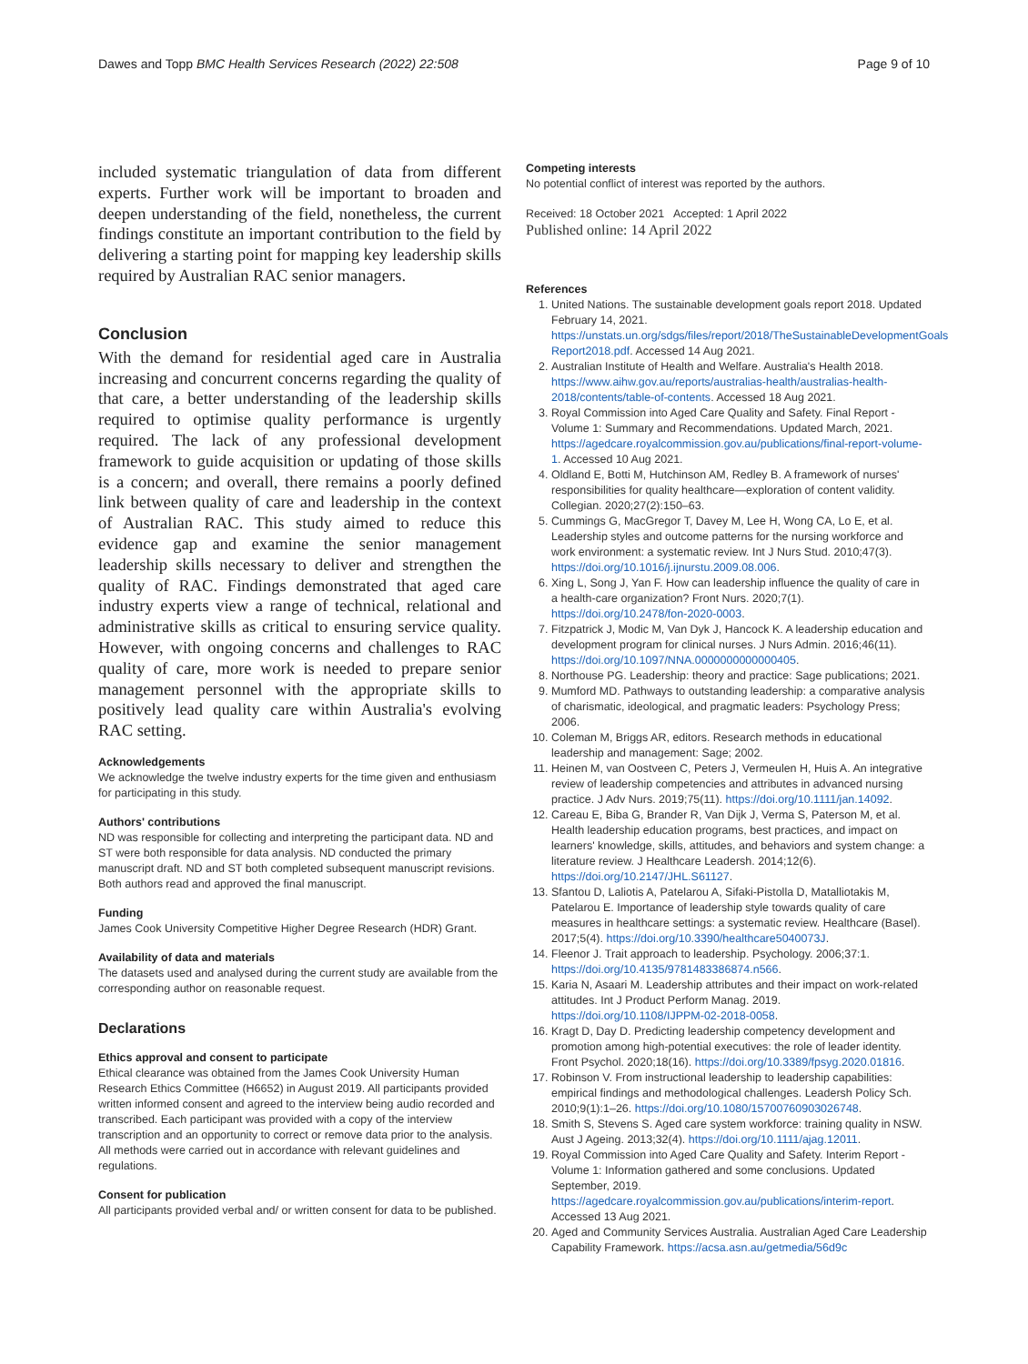Dawes and Topp BMC Health Services Research (2022) 22:508 Page 9 of 10
included systematic triangulation of data from different experts. Further work will be important to broaden and deepen understanding of the field, nonetheless, the current findings constitute an important contribution to the field by delivering a starting point for mapping key leadership skills required by Australian RAC senior managers.
Conclusion
With the demand for residential aged care in Australia increasing and concurrent concerns regarding the quality of that care, a better understanding of the leadership skills required to optimise quality performance is urgently required. The lack of any professional development framework to guide acquisition or updating of those skills is a concern; and overall, there remains a poorly defined link between quality of care and leadership in the context of Australian RAC. This study aimed to reduce this evidence gap and examine the senior management leadership skills necessary to deliver and strengthen the quality of RAC. Findings demonstrated that aged care industry experts view a range of technical, relational and administrative skills as critical to ensuring service quality. However, with ongoing concerns and challenges to RAC quality of care, more work is needed to prepare senior management personnel with the appropriate skills to positively lead quality care within Australia's evolving RAC setting.
Acknowledgements
We acknowledge the twelve industry experts for the time given and enthusiasm for participating in this study.
Authors' contributions
ND was responsible for collecting and interpreting the participant data. ND and ST were both responsible for data analysis. ND conducted the primary manuscript draft. ND and ST both completed subsequent manuscript revisions. Both authors read and approved the final manuscript.
Funding
James Cook University Competitive Higher Degree Research (HDR) Grant.
Availability of data and materials
The datasets used and analysed during the current study are available from the corresponding author on reasonable request.
Declarations
Ethics approval and consent to participate
Ethical clearance was obtained from the James Cook University Human Research Ethics Committee (H6652) in August 2019. All participants provided written informed consent and agreed to the interview being audio recorded and transcribed. Each participant was provided with a copy of the interview transcription and an opportunity to correct or remove data prior to the analysis. All methods were carried out in accordance with relevant guidelines and regulations.
Consent for publication
All participants provided verbal and/ or written consent for data to be published.
Competing interests
No potential conflict of interest was reported by the authors.
Received: 18 October 2021 Accepted: 1 April 2022
Published online: 14 April 2022
References
1. United Nations. The sustainable development goals report 2018. Updated February 14, 2021. https://unstats.un.org/sdgs/files/report/2018/TheSustainableDevelopmentGoals Report2018.pdf. Accessed 14 Aug 2021.
2. Australian Institute of Health and Welfare. Australia's Health 2018. https://www.aihw.gov.au/reports/australias-health/australias-health-2018/contents/table-of-contents. Accessed 18 Aug 2021.
3. Royal Commission into Aged Care Quality and Safety. Final Report - Volume 1: Summary and Recommendations. Updated March, 2021. https://agedcare.royalcommission.gov.au/publications/final-report-volume-1. Accessed 10 Aug 2021.
4. Oldland E, Botti M, Hutchinson AM, Redley B. A framework of nurses' responsibilities for quality healthcare—exploration of content validity. Collegian. 2020;27(2):150–63.
5. Cummings G, MacGregor T, Davey M, Lee H, Wong CA, Lo E, et al. Leadership styles and outcome patterns for the nursing workforce and work environment: a systematic review. Int J Nurs Stud. 2010;47(3). https://doi.org/10.1016/j.ijnurstu.2009.08.006.
6. Xing L, Song J, Yan F. How can leadership influence the quality of care in a health-care organization? Front Nurs. 2020;7(1). https://doi.org/10.2478/fon-2020-0003.
7. Fitzpatrick J, Modic M, Van Dyk J, Hancock K. A leadership education and development program for clinical nurses. J Nurs Admin. 2016;46(11). https://doi.org/10.1097/NNA.0000000000000405.
8. Northouse PG. Leadership: theory and practice: Sage publications; 2021.
9. Mumford MD. Pathways to outstanding leadership: a comparative analysis of charismatic, ideological, and pragmatic leaders: Psychology Press; 2006.
10. Coleman M, Briggs AR, editors. Research methods in educational leadership and management: Sage; 2002.
11. Heinen M, van Oostveen C, Peters J, Vermeulen H, Huis A. An integrative review of leadership competencies and attributes in advanced nursing practice. J Adv Nurs. 2019;75(11). https://doi.org/10.1111/jan.14092.
12. Careau E, Biba G, Brander R, Van Dijk J, Verma S, Paterson M, et al. Health leadership education programs, best practices, and impact on learners' knowledge, skills, attitudes, and behaviors and system change: a literature review. J Healthcare Leadersh. 2014;12(6). https://doi.org/10.2147/JHL.S61127.
13. Sfantou D, Laliotis A, Patelarou A, Sifaki-Pistolla D, Matalliotakis M, Patelarou E. Importance of leadership style towards quality of care measures in healthcare settings: a systematic review. Healthcare (Basel). 2017;5(4). https://doi.org/10.3390/healthcare5040073J.
14. Fleenor J. Trait approach to leadership. Psychology. 2006;37:1. https://doi.org/10.4135/9781483386874.n566.
15. Karia N, Asaari M. Leadership attributes and their impact on work-related attitudes. Int J Product Perform Manag. 2019. https://doi.org/10.1108/IJPPM-02-2018-0058.
16. Kragt D, Day D. Predicting leadership competency development and promotion among high-potential executives: the role of leader identity. Front Psychol. 2020;18(16). https://doi.org/10.3389/fpsyg.2020.01816.
17. Robinson V. From instructional leadership to leadership capabilities: empirical findings and methodological challenges. Leadersh Policy Sch. 2010;9(1):1–26. https://doi.org/10.1080/15700760903026748.
18. Smith S, Stevens S. Aged care system workforce: training quality in NSW. Aust J Ageing. 2013;32(4). https://doi.org/10.1111/ajag.12011.
19. Royal Commission into Aged Care Quality and Safety. Interim Report - Volume 1: Information gathered and some conclusions. Updated September, 2019. https://agedcare.royalcommission.gov.au/publications/interim-report. Accessed 13 Aug 2021.
20. Aged and Community Services Australia. Australian Aged Care Leadership Capability Framework. https://acsa.asn.au/getmedia/56d9c